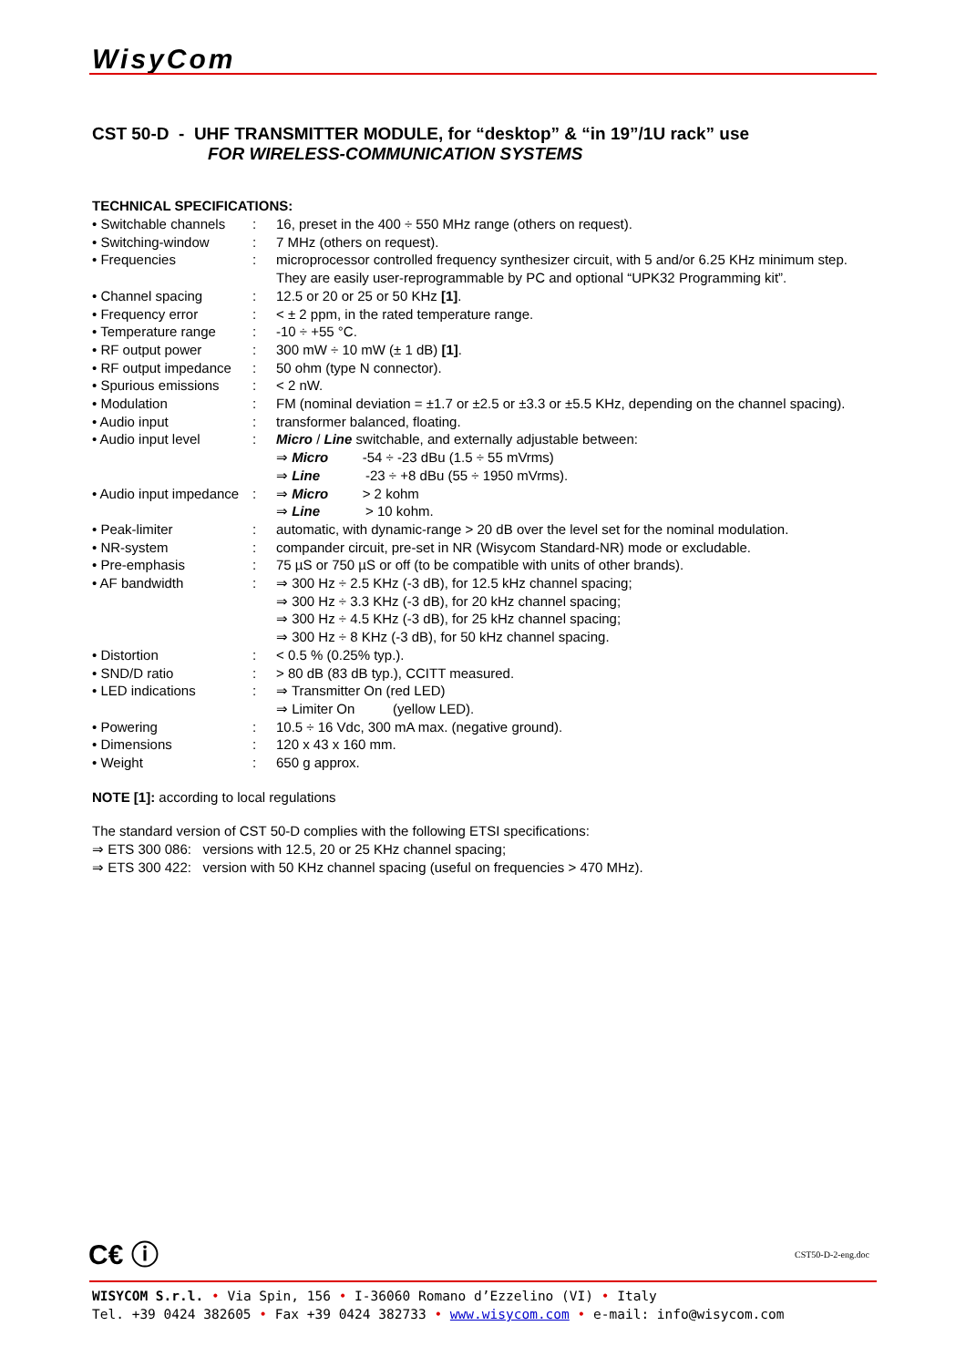WisyCom
CST 50-D - UHF TRANSMITTER MODULE, for “desktop” & “in 19”/1U rack” use
FOR WIRELESS-COMMUNICATION SYSTEMS
TECHNICAL SPECIFICATIONS:
| • Switchable channels | : | 16, preset in the 400 ÷ 550 MHz range (others on request). |
| • Switching-window | : | 7 MHz (others on request). |
| • Frequencies | : | microprocessor controlled frequency synthesizer circuit, with 5 and/or 6.25 KHz minimum step. They are easily user-reprogrammable by PC and optional “UPK32 Programming kit”. |
| • Channel spacing | : | 12.5 or 20 or 25 or 50 KHz [1] . |
| • Frequency error | : | < ± 2 ppm, in the rated temperature range. |
| • Temperature range | : | -10 ÷ +55 °C. |
| • RF output power | : | 300 mW ÷ 10 mW (± 1 dB) [1] . |
| • RF output impedance | : | 50 ohm (type N connector). |
| • Spurious emissions | : | < 2 nW. |
| • Modulation | : | FM (nominal deviation = ±1.7 or ±2.5 or ±3.3 or ±5.5 KHz, depending on the channel spacing). |
| • Audio input | : | transformer balanced, floating. |
| • Audio input level | : | Micro / Line switchable, and externally adjustable between: ⇒ Micro -54 ÷ -23 dBu (1.5 ÷ 55 mVrms) ⇒ Line -23 ÷ +8 dBu (55 ÷ 1950 mVrms). |
| • Audio input impedance | : | ⇒ Micro > 2 kohm ⇒ Line > 10 kohm. |
| • Peak-limiter | : | automatic, with dynamic-range > 20 dB over the level set for the nominal modulation. |
| • NR-system | : | compander circuit, pre-set in NR (Wisycom Standard-NR) mode or excludable. |
| • Pre-emphasis | : | 75 µS or 750 µS or off (to be compatible with units of other brands). |
| • AF bandwidth | : | ⇒ 300 Hz ÷ 2.5 KHz (-3 dB), for 12.5 kHz channel spacing; ⇒ 300 Hz ÷ 3.3 KHz (-3 dB), for 20 kHz channel spacing; ⇒ 300 Hz ÷ 4.5 KHz (-3 dB), for 25 kHz channel spacing; ⇒ 300 Hz ÷ 8 KHz (-3 dB), for 50 kHz channel spacing. |
| • Distortion | : | < 0.5 % (0.25% typ.). |
| • SND/D ratio | : | > 80 dB (83 dB typ.), CCITT measured. |
| • LED indications | : | ⇒ Transmitter On (red LED) ⇒ Limiter On (yellow LED). |
| • Powering | : | 10.5 ÷ 16 Vdc, 300 mA max. (negative ground). |
| • Dimensions | : | 120 x 43 x 160 mm. |
| • Weight | : | 650 g approx. |
NOTE [1]: according to local regulations
The standard version of CST 50-D complies with the following ETSI specifications:
⇒ ETS 300 086: versions with 12.5, 20 or 25 KHz channel spacing;
⇒ ETS 300 422: version with 50 KHz channel spacing (useful on frequencies > 470 MHz).
C€ ⓘ CST50-D-2-eng.doc
WISYCOM S.r.l. • Via Spin, 156 • I-36060 Romano d’Ezzelino (VI) • Italy
Tel. +39 0424 382605 • Fax +39 0424 382733 • www.wisycom.com • e-mail: info@wisycom.com